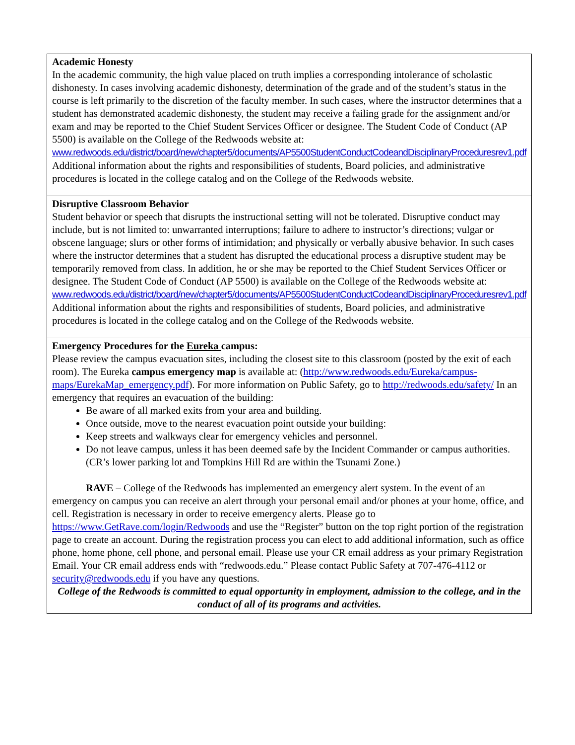| Academic Honesty In the academic community, the high value placed on truth implies a corresponding intolerance of scholastic dishonesty. In cases involving academic dishonesty, determination of the grade and of the student’s status in the course is left primarily to the discretion of the faculty member. In such cases, where the instructor determines that a student has demonstrated academic dishonesty, the student may receive a failing grade for the assignment and/or exam and may be reported to the Chief Student Services Officer or designee. The Student Code of Conduct (AP 5500) is available on the College of the Redwoods website at: www.redwoods.edu/district/board/new/chapter5/documents/AP5500StudentConductCodeandDisciplinaryProceduresrev1.pdf Additional information about the rights and responsibilities of students, Board policies, and administrative procedures is located in the college catalog and on the College of the Redwoods website. |
| Disruptive Classroom Behavior Student behavior or speech that disrupts the instructional setting will not be tolerated. Disruptive conduct may include, but is not limited to: unwarranted interruptions; failure to adhere to instructor’s directions; vulgar or obscene language; slurs or other forms of intimidation; and physically or verbally abusive behavior. In such cases where the instructor determines that a student has disrupted the educational process a disruptive student may be temporarily removed from class. In addition, he or she may be reported to the Chief Student Services Officer or designee. The Student Code of Conduct (AP 5500) is available on the College of the Redwoods website at: www.redwoods.edu/district/board/new/chapter5/documents/AP5500StudentConductCodeandDisciplinaryProceduresrev1.pdf Additional information about the rights and responsibilities of students, Board policies, and administrative procedures is located in the college catalog and on the College of the Redwoods website. |
| Emergency Procedures for the Eureka campus: Please review the campus evacuation sites, including the closest site to this classroom (posted by the exit of each room). The Eureka campus emergency map is available at: ( http://www.redwoods.edu/Eureka/campus-maps/EurekaMap_emergency.pdf ). For more information on Public Safety, go to http://redwoods.edu/safety/ In an emergency that requires an evacuation of the building: Be aware of all marked exits from your area and building. Once outside, move to the nearest evacuation point outside your building: Keep streets and walkways clear for emergency vehicles and personnel. Do not leave campus, unless it has been deemed safe by the Incident Commander or campus authorities. (CR’s lower parking lot and Tompkins Hill Rd are within the Tsunami Zone.) RAVE – College of the Redwoods has implemented an emergency alert system. In the event of an emergency on campus you can receive an alert through your personal email and/or phones at your home, office, and cell. Registration is necessary in order to receive emergency alerts. Please go to https://www.GetRave.com/login/Redwoods and use the “Register” button on the top right portion of the registration page to create an account. During the registration process you can elect to add additional information, such as office phone, home phone, cell phone, and personal email. Please use your CR email address as your primary Registration Email. Your CR email address ends with “redwoods.edu.” Please contact Public Safety at 707-476-4112 or security@redwoods.edu if you have any questions. College of the Redwoods is committed to equal opportunity in employment, admission to the college, and in the conduct of all of its programs and activities. |